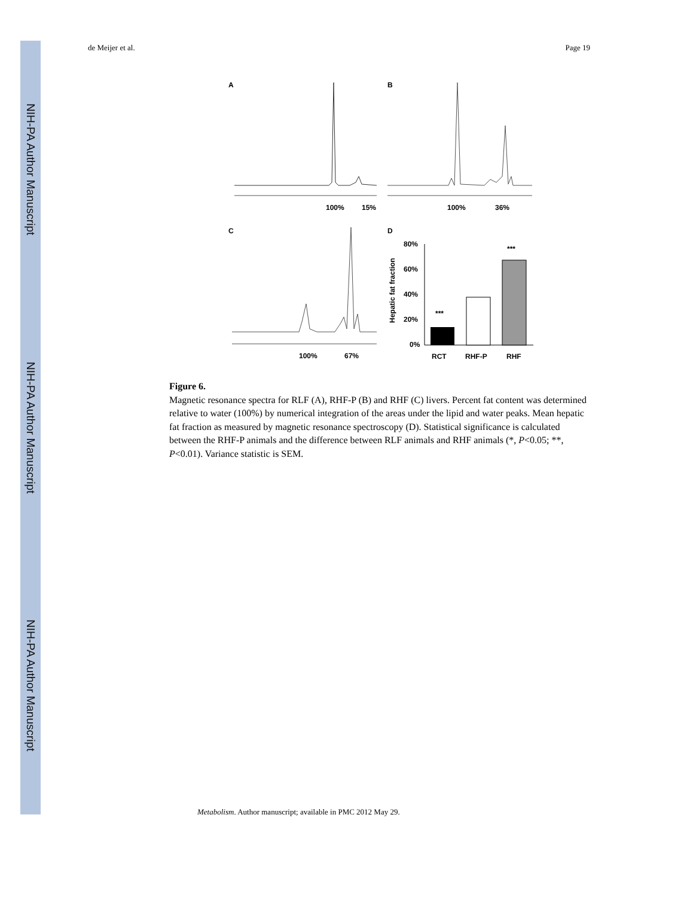NIH-PA Author Manuscript
NIH-PA Author Manuscript
NIH-PA Author Manuscript
de Meijer et al. Page 19
A
B
C
D
100%
15%
100%
36%
100%
67%
80%
60%
40%
20%
0%
Hepatic fat fraction
***
***
RCT
RHF-P
RHF
Figure 6.
Magnetic resonance spectra for RLF (A), RHF-P (B) and RHF (C) livers. Percent fat content was determined relative to water (100%) by numerical integration of the areas under the lipid and water peaks. Mean hepatic fat fraction as measured by magnetic resonance spectroscopy (D). Statistical significance is calculated between the RHF-P animals and the difference between RLF animals and RHF animals (*, P<0.05; **, P<0.01). Variance statistic is SEM.
Metabolism. Author manuscript; available in PMC 2012 May 29.